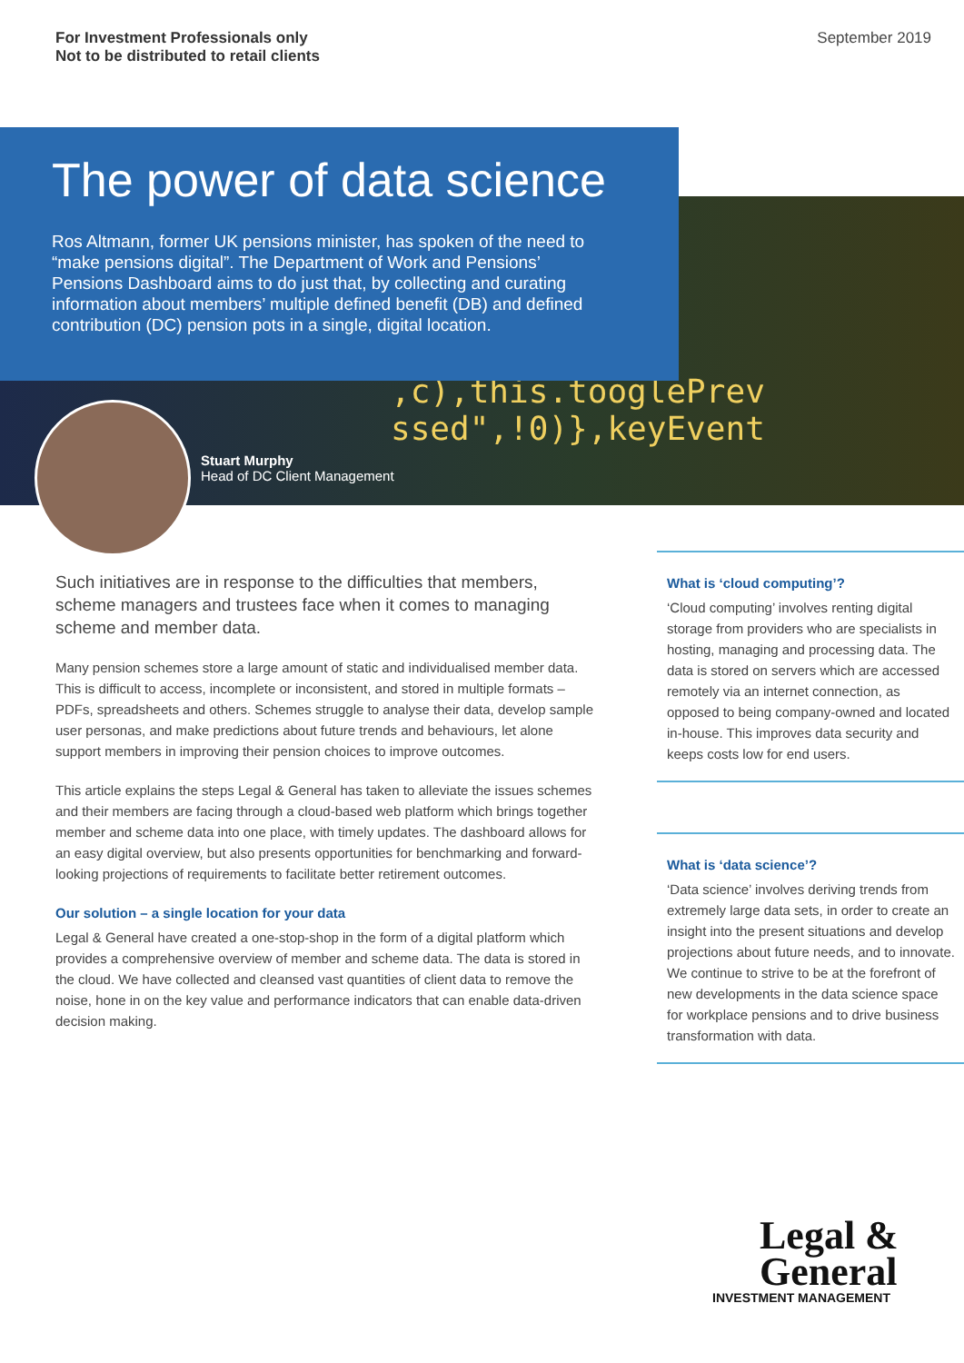For Investment Professionals only
Not to be distributed to retail clients
September 2019
,c),this.tooglePrev
ssed",!0)},keyEvent
The power of data science
Ros Altmann, former UK pensions minister, has spoken of the need to “make pensions digital”. The Department of Work and Pensions’ Pensions Dashboard aims to do just that, by collecting and curating information about members’ multiple defined benefit (DB) and defined contribution (DC) pension pots in a single, digital location.
Stuart Murphy
Head of DC Client Management
Such initiatives are in response to the difficulties that members, scheme managers and trustees face when it comes to managing scheme and member data.
Many pension schemes store a large amount of static and individualised member data. This is difficult to access, incomplete or inconsistent, and stored in multiple formats – PDFs, spreadsheets and others. Schemes struggle to analyse their data, develop sample user personas, and make predictions about future trends and behaviours, let alone support members in improving their pension choices to improve outcomes.
This article explains the steps Legal & General has taken to alleviate the issues schemes and their members are facing through a cloud-based web platform which brings together member and scheme data into one place, with timely updates. The dashboard allows for an easy digital overview, but also presents opportunities for benchmarking and forward-looking projections of requirements to facilitate better retirement outcomes.
Our solution – a single location for your data
Legal & General have created a one-stop-shop in the form of a digital platform which provides a comprehensive overview of member and scheme data. The data is stored in the cloud. We have collected and cleansed vast quantities of client data to remove the noise, hone in on the key value and performance indicators that can enable data-driven decision making.
What is ‘cloud computing’?
‘Cloud computing’ involves renting digital storage from providers who are specialists in hosting, managing and processing data. The data is stored on servers which are accessed remotely via an internet connection, as opposed to being company-owned and located in-house. This improves data security and keeps costs low for end users.
What is ‘data science’?
‘Data science’ involves deriving trends from extremely large data sets, in order to create an insight into the present situations and develop projections about future needs, and to innovate. We continue to strive to be at the forefront of new developments in the data science space for workplace pensions and to drive business transformation with data.
Legal &
General
INVESTMENT MANAGEMENT